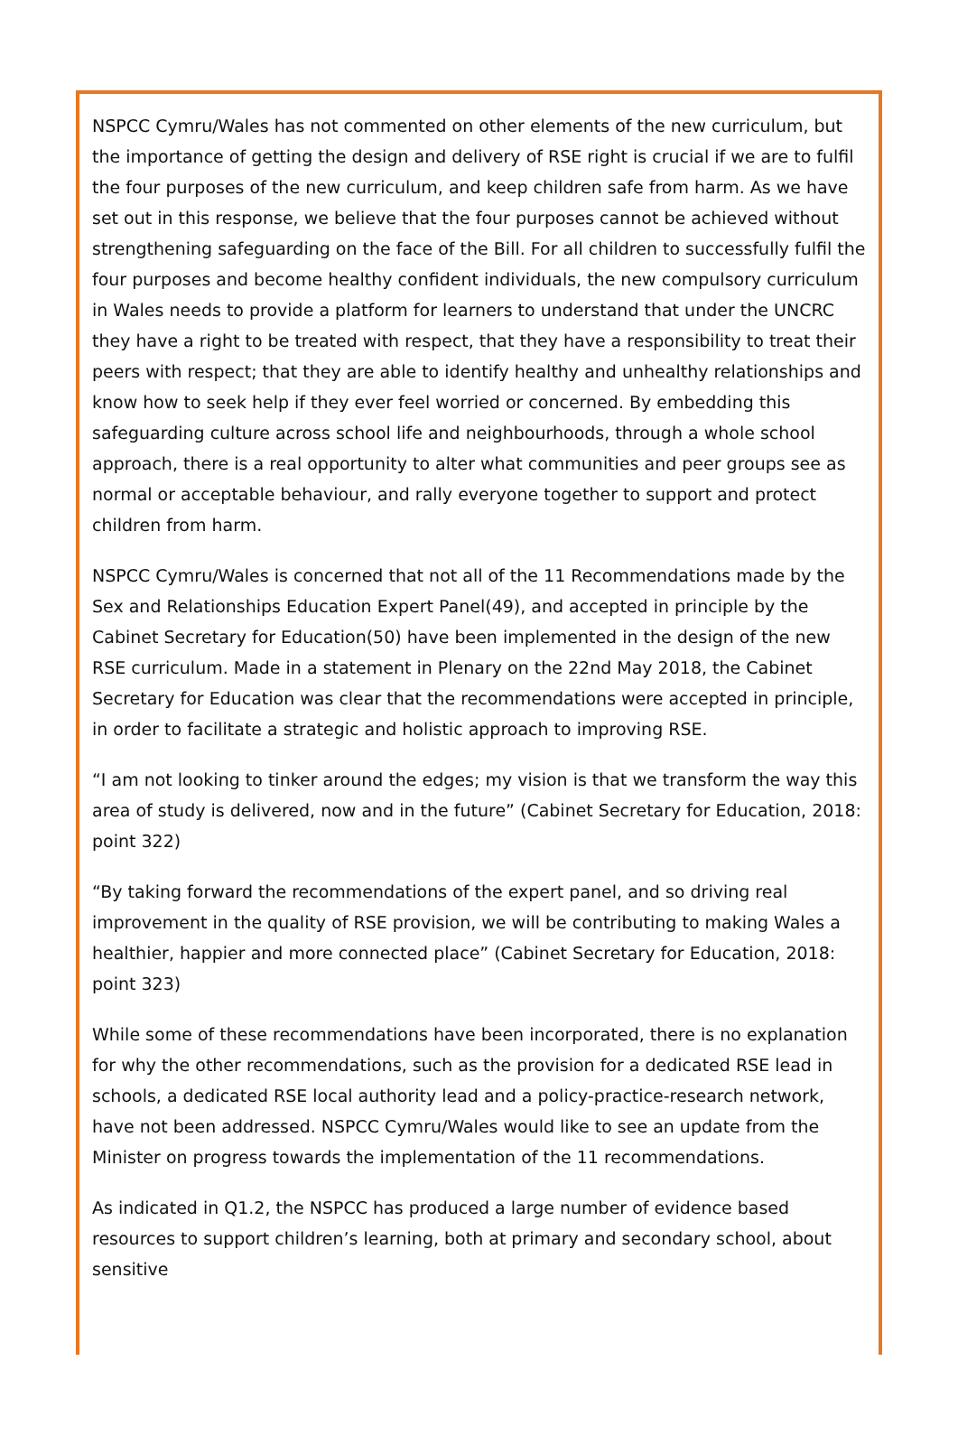NSPCC Cymru/Wales has not commented on other elements of the new curriculum, but the importance of getting the design and delivery of RSE right is crucial if we are to fulfil the four purposes of the new curriculum, and keep children safe from harm. As we have set out in this response, we believe that the four purposes cannot be achieved without strengthening safeguarding on the face of the Bill. For all children to successfully fulfil the four purposes and become healthy confident individuals, the new compulsory curriculum in Wales needs to provide a platform for learners to understand that under the UNCRC they have a right to be treated with respect, that they have a responsibility to treat their peers with respect; that they are able to identify healthy and unhealthy relationships and know how to seek help if they ever feel worried or concerned. By embedding this safeguarding culture across school life and neighbourhoods, through a whole school approach, there is a real opportunity to alter what communities and peer groups see as normal or acceptable behaviour, and rally everyone together to support and protect children from harm.
NSPCC Cymru/Wales is concerned that not all of the 11 Recommendations made by the Sex and Relationships Education Expert Panel(49), and accepted in principle by the Cabinet Secretary for Education(50) have been implemented in the design of the new RSE curriculum. Made in a statement in Plenary on the 22nd May 2018, the Cabinet Secretary for Education was clear that the recommendations were accepted in principle, in order to facilitate a strategic and holistic approach to improving RSE.
“I am not looking to tinker around the edges; my vision is that we transform the way this area of study is delivered, now and in the future” (Cabinet Secretary for Education, 2018: point 322)
“By taking forward the recommendations of the expert panel, and so driving real improvement in the quality of RSE provision, we will be contributing to making Wales a healthier, happier and more connected place” (Cabinet Secretary for Education, 2018: point 323)
While some of these recommendations have been incorporated, there is no explanation for why the other recommendations, such as the provision for a dedicated RSE lead in schools, a dedicated RSE local authority lead and a policy-practice-research network, have not been addressed. NSPCC Cymru/Wales would like to see an update from the Minister on progress towards the implementation of the 11 recommendations.
As indicated in Q1.2, the NSPCC has produced a large number of evidence based resources to support children’s learning, both at primary and secondary school, about sensitive